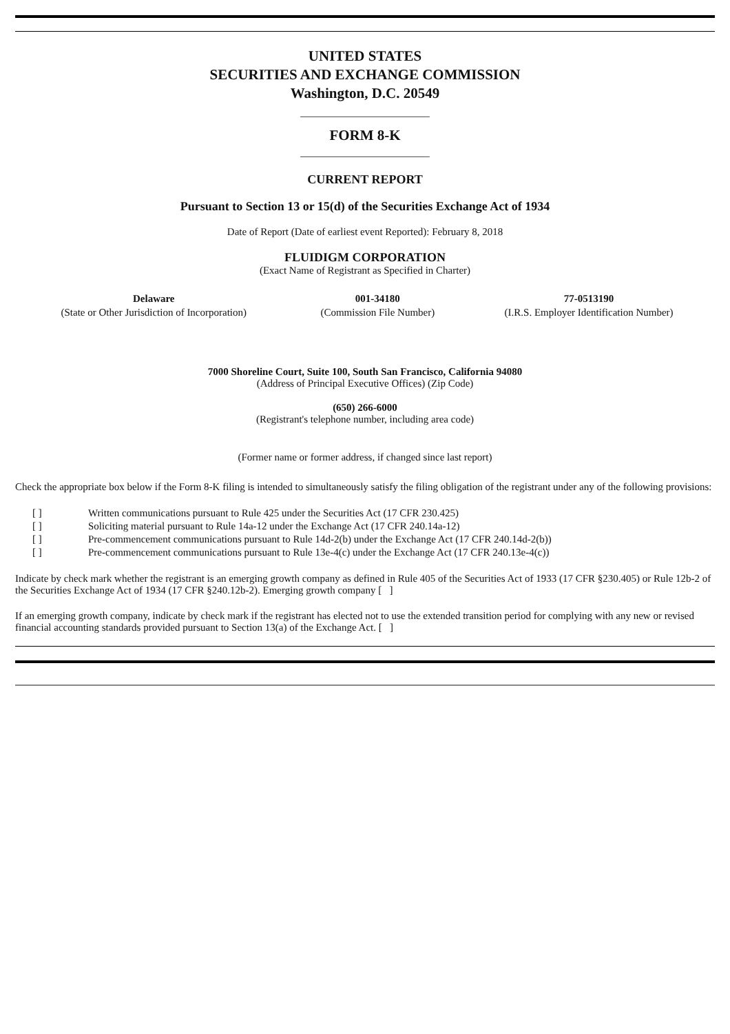UNITED STATES
SECURITIES AND EXCHANGE COMMISSION
Washington, D.C. 20549
_________________________
FORM 8-K
_________________________
CURRENT REPORT
Pursuant to Section 13 or 15(d) of the Securities Exchange Act of 1934
Date of Report (Date of earliest event Reported): February 8, 2018
FLUIDIGM CORPORATION
(Exact Name of Registrant as Specified in Charter)
| Delaware | 001-34180 | 77-0513190 |
| (State or Other Jurisdiction of Incorporation) | (Commission File Number) | (I.R.S. Employer Identification Number) |
7000 Shoreline Court, Suite 100, South San Francisco, California 94080
(Address of Principal Executive Offices) (Zip Code)
(650) 266-6000
(Registrant's telephone number, including area code)
(Former name or former address, if changed since last report)
Check the appropriate box below if the Form 8-K filing is intended to simultaneously satisfy the filing obligation of the registrant under any of the following provisions:
| [ ] | Written communications pursuant to Rule 425 under the Securities Act (17 CFR 230.425) |
| [ ] | Soliciting material pursuant to Rule 14a-12 under the Exchange Act (17 CFR 240.14a-12) |
| [ ] | Pre-commencement communications pursuant to Rule 14d-2(b) under the Exchange Act (17 CFR 240.14d-2(b)) |
| [ ] | Pre-commencement communications pursuant to Rule 13e-4(c) under the Exchange Act (17 CFR 240.13e-4(c)) |
Indicate by check mark whether the registrant is an emerging growth company as defined in Rule 405 of the Securities Act of 1933 (17 CFR §230.405) or Rule 12b-2 of the Securities Exchange Act of 1934 (17 CFR §240.12b-2). Emerging growth company [ ]
If an emerging growth company, indicate by check mark if the registrant has elected not to use the extended transition period for complying with any new or revised financial accounting standards provided pursuant to Section 13(a) of the Exchange Act. [ ]